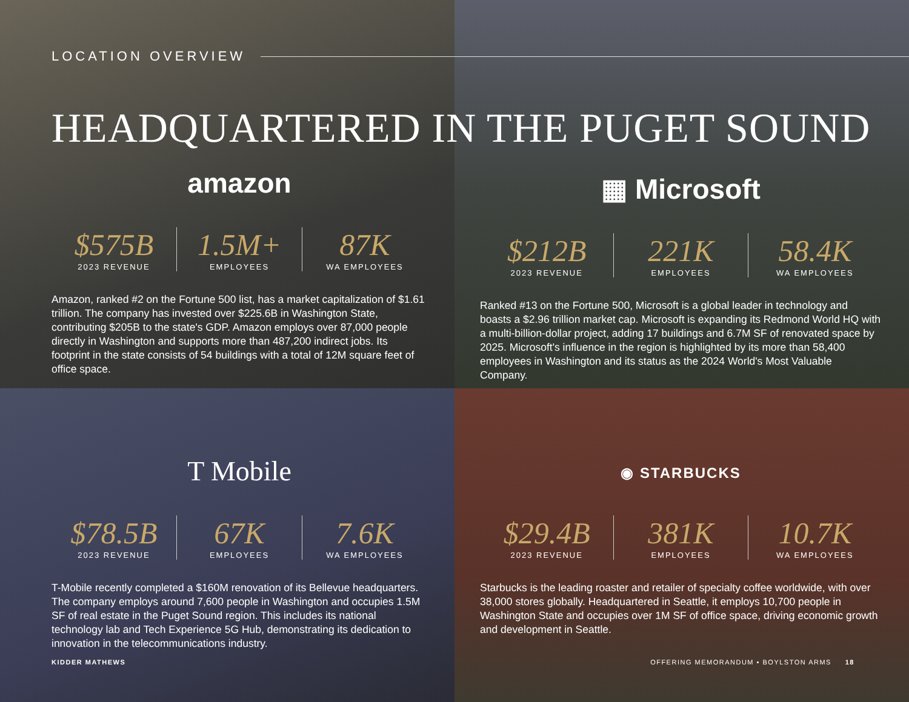amazon
$575B
2023 REVENUE
1.5M+
EMPLOYEES
87K
WA EMPLOYEES
Amazon, ranked #2 on the Fortune 500 list, has a market capitalization of $1.61 trillion. The company has invested over $225.6B in Washington State, contributing $205B to the state's GDP. Amazon employs over 87,000 people directly in Washington and supports more than 487,200 indirect jobs. Its footprint in the state consists of 54 buildings with a total of 12M square feet of office space.
▦ Microsoft
$212B
2023 REVENUE
221K
EMPLOYEES
58.4K
WA EMPLOYEES
Ranked #13 on the Fortune 500, Microsoft is a global leader in technology and boasts a $2.96 trillion market cap. Microsoft is expanding its Redmond World HQ with a multi-billion-dollar project, adding 17 buildings and 6.7M SF of renovated space by 2025. Microsoft's influence in the region is highlighted by its more than 58,400 employees in Washington and its status as the 2024 World's Most Valuable Company.
T Mobile
$78.5B
2023 REVENUE
67K
EMPLOYEES
7.6K
WA EMPLOYEES
T-Mobile recently completed a $160M renovation of its Bellevue headquarters. The company employs around 7,600 people in Washington and occupies 1.5M SF of real estate in the Puget Sound region. This includes its national technology lab and Tech Experience 5G Hub, demonstrating its dedication to innovation in the telecommunications industry.
◉ STARBUCKS
$29.4B
2023 REVENUE
381K
EMPLOYEES
10.7K
WA EMPLOYEES
Starbucks is the leading roaster and retailer of specialty coffee worldwide, with over 38,000 stores globally. Headquartered in Seattle, it employs 10,700 people in Washington State and occupies over 1M SF of office space, driving economic growth and development in Seattle.
LOCATION OVERVIEW
HEADQUARTERED IN THE PUGET SOUND
KIDDER MATHEWS OFFERING MEMORANDUM ▪ BOYLSTON ARMS 18